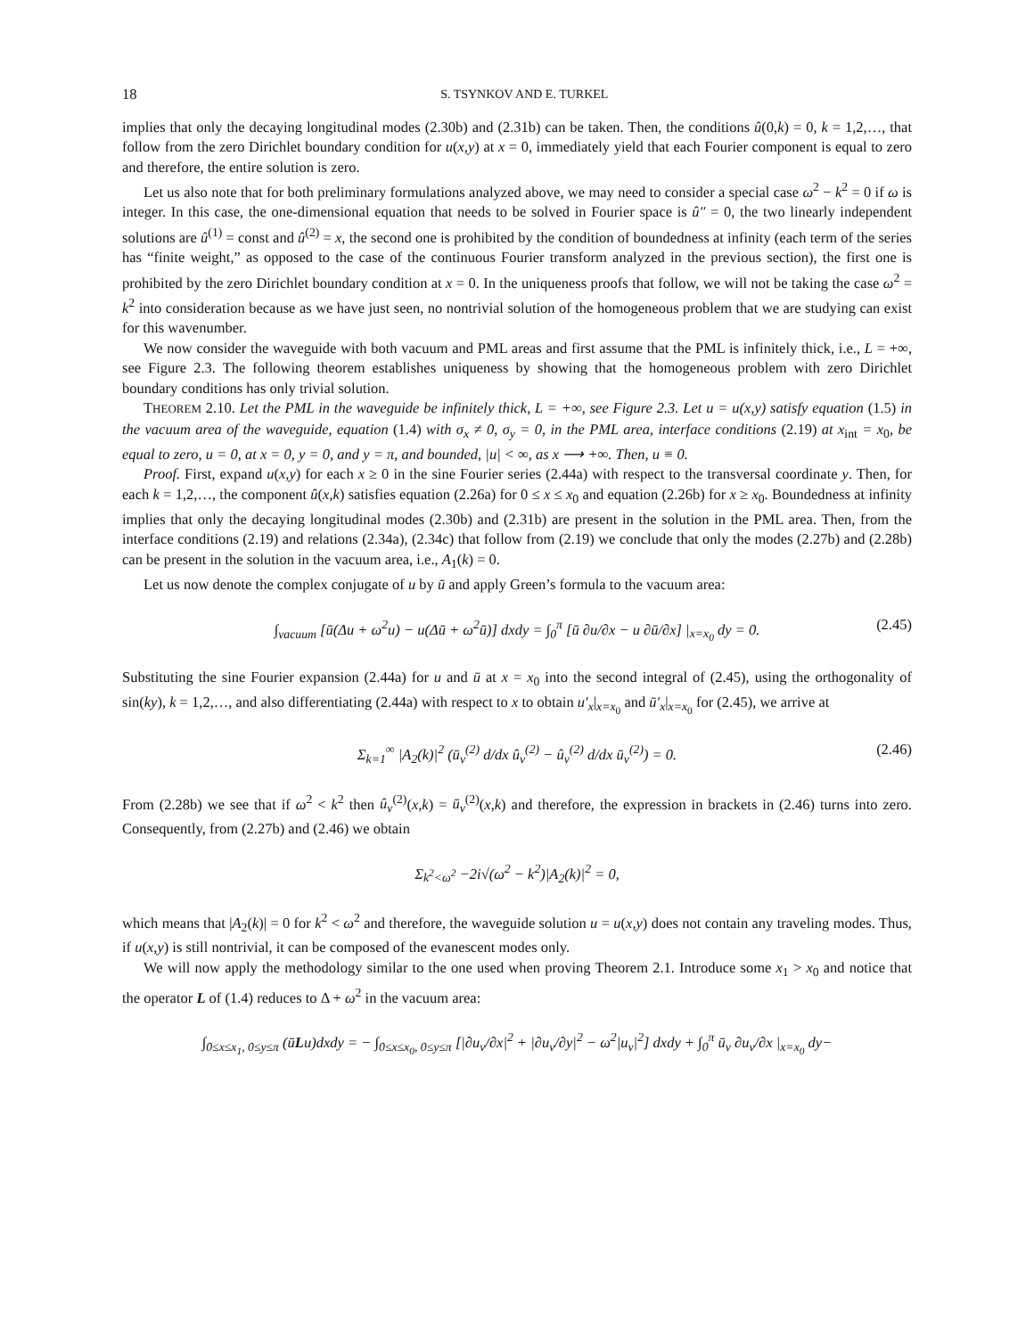18 S. TSYNKOV AND E. TURKEL
implies that only the decaying longitudinal modes (2.30b) and (2.31b) can be taken. Then, the conditions û(0,k) = 0, k = 1,2,…, that follow from the zero Dirichlet boundary condition for u(x,y) at x = 0, immediately yield that each Fourier component is equal to zero and therefore, the entire solution is zero.
Let us also note that for both preliminary formulations analyzed above, we may need to consider a special case ω<sup>2</sup> − k<sup>2</sup> = 0 if ω is integer. In this case, the one-dimensional equation that needs to be solved in Fourier space is û″ = 0, the two linearly independent solutions are û<sup>(1)</sup> = const and û<sup>(2)</sup> = x, the second one is prohibited by the condition of boundedness at infinity (each term of the series has “finite weight,” as opposed to the case of the continuous Fourier transform analyzed in the previous section), the first one is prohibited by the zero Dirichlet boundary condition at x = 0. In the uniqueness proofs that follow, we will not be taking the case ω<sup>2</sup> = k<sup>2</sup> into consideration because as we have just seen, no nontrivial solution of the homogeneous problem that we are studying can exist for this wavenumber.
We now consider the waveguide with both vacuum and PML areas and first assume that the PML is infinitely thick, i.e., L = +∞, see Figure 2.3. The following theorem establishes uniqueness by showing that the homogeneous problem with zero Dirichlet boundary conditions has only trivial solution.
THEOREM 2.10. Let the PML in the waveguide be infinitely thick, L = +∞, see Figure 2.3. Let u = u(x,y) satisfy equation (1.5) in the vacuum area of the waveguide, equation (1.4) with σ<sub>x</sub> ≠ 0, σ<sub>y</sub> = 0, in the PML area, interface conditions (2.19) at x<sub>int</sub> = x<sub>0</sub>, be equal to zero, u = 0, at x = 0, y = 0, and y = π, and bounded, |u| < ∞, as x ⟶ +∞. Then, u ≡ 0.
Proof. First, expand u(x,y) for each x ≥ 0 in the sine Fourier series (2.44a) with respect to the transversal coordinate y. Then, for each k = 1,2,…, the component û(x,k) satisfies equation (2.26a) for 0 ≤ x ≤ x<sub>0</sub> and equation (2.26b) for x ≥ x<sub>0</sub>. Boundedness at infinity implies that only the decaying longitudinal modes (2.30b) and (2.31b) are present in the solution in the PML area. Then, from the interface conditions (2.19) and relations (2.34a), (2.34c) that follow from (2.19) we conclude that only the modes (2.27b) and (2.28b) can be present in the solution in the vacuum area, i.e., A<sub>1</sub>(k) = 0.
Let us now denote the complex conjugate of u by ū and apply Green’s formula to the vacuum area:
∫<sub>vacuum</sub> [ū(Δu + ω<sup>2</sup>u) − u(Δū + ω<sup>2</sup>ū)] dxdy = ∫<sub>0</sub><sup>π</sup> [ū ∂u/∂x − u ∂ū/∂x] |<sub>x=x<sub>0</sub></sub> dy = 0. (2.45)
Substituting the sine Fourier expansion (2.44a) for u and ū at x = x<sub>0</sub> into the second integral of (2.45), using the orthogonality of sin(ky), k = 1,2,…, and also differentiating (2.44a) with respect to x to obtain u′<sub>x</sub>|<sub>x=x<sub>0</sub></sub> and ū′<sub>x</sub>|<sub>x=x<sub>0</sub></sub> for (2.45), we arrive at
Σ<sub>k=1</sub><sup>∞</sup> |A<sub>2</sub>(k)|<sup>2</sup> (ū<sub>v</sub><sup>(2)</sup> d/dx û<sub>v</sub><sup>(2)</sup> − û<sub>v</sub><sup>(2)</sup> d/dx ū<sub>v</sub><sup>(2)</sup>) = 0. (2.46)
From (2.28b) we see that if ω<sup>2</sup> < k<sup>2</sup> then û<sub>v</sub><sup>(2)</sup>(x,k) = ū<sub>v</sub><sup>(2)</sup>(x,k) and therefore, the expression in brackets in (2.46) turns into zero. Consequently, from (2.27b) and (2.46) we obtain
Σ<sub>k<sup>2</sup><ω<sup>2</sup></sub> −2i√(ω<sup>2</sup> − k<sup>2</sup>)|A<sub>2</sub>(k)|<sup>2</sup> = 0,
which means that |A<sub>2</sub>(k)| = 0 for k<sup>2</sup> < ω<sup>2</sup> and therefore, the waveguide solution u = u(x,y) does not contain any traveling modes. Thus, if u(x,y) is still nontrivial, it can be composed of the evanescent modes only.
We will now apply the methodology similar to the one used when proving Theorem 2.1. Introduce some x<sub>1</sub> > x<sub>0</sub> and notice that the operator L of (1.4) reduces to Δ + ω<sup>2</sup> in the vacuum area:
∫<sub>0≤x≤x<sub>1</sub>, 0≤y≤π</sub> (ūLu)dxdy = − ∫<sub>0≤x≤x<sub>0</sub>, 0≤y≤π</sub> [|∂u<sub>v</sub>/∂x|<sup>2</sup> + |∂u<sub>v</sub>/∂y|<sup>2</sup> − ω<sup>2</sup>|u<sub>v</sub>|<sup>2</sup>] dxdy + ∫<sub>0</sub><sup>π</sup> ū<sub>v</sub> ∂u<sub>v</sub>/∂x |<sub>x=x<sub>0</sub></sub> dy−